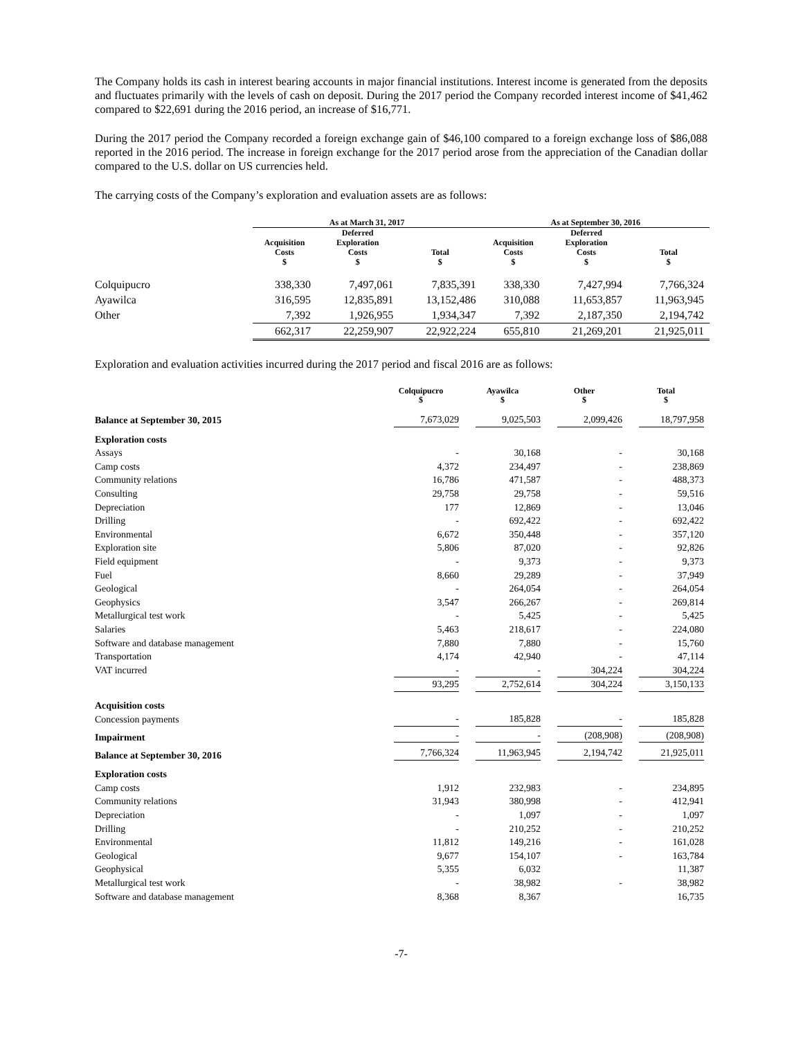The Company holds its cash in interest bearing accounts in major financial institutions. Interest income is generated from the deposits and fluctuates primarily with the levels of cash on deposit. During the 2017 period the Company recorded interest income of $41,462 compared to $22,691 during the 2016 period, an increase of $16,771.
During the 2017 period the Company recorded a foreign exchange gain of $46,100 compared to a foreign exchange loss of $86,088 reported in the 2016 period. The increase in foreign exchange for the 2017 period arose from the appreciation of the Canadian dollar compared to the U.S. dollar on US currencies held.
The carrying costs of the Company’s exploration and evaluation assets are as follows:
| | As at March 31, 2017 | | | As at September 30, 2016 | | |
| --- | --- | --- | --- | --- | --- | --- |
| | Acquisition Costs $ | Deferred Exploration Costs $ | Total $ | Acquisition Costs $ | Deferred Exploration Costs $ | Total $ |
| Colquipucro | 338,330 | 7,497,061 | 7,835,391 | 338,330 | 7,427,994 | 7,766,324 |
| Ayawilca | 316,595 | 12,835,891 | 13,152,486 | 310,088 | 11,653,857 | 11,963,945 |
| Other | 7,392 | 1,926,955 | 1,934,347 | 7,392 | 2,187,350 | 2,194,742 |
| | 662,317 | 22,259,907 | 22,922,224 | 655,810 | 21,269,201 | 21,925,011 |
Exploration and evaluation activities incurred during the 2017 period and fiscal 2016 are as follows:
| | Colquipucro $ | Ayawilca $ | Other $ | Total $ |
| --- | --- | --- | --- | --- |
| Balance at September 30, 2015 | 7,673,029 | 9,025,503 | 2,099,426 | 18,797,958 |
| Exploration costs | | | | |
| Assays | - | 30,168 | - | 30,168 |
| Camp costs | 4,372 | 234,497 | - | 238,869 |
| Community relations | 16,786 | 471,587 | - | 488,373 |
| Consulting | 29,758 | 29,758 | - | 59,516 |
| Depreciation | 177 | 12,869 | - | 13,046 |
| Drilling | - | 692,422 | - | 692,422 |
| Environmental | 6,672 | 350,448 | - | 357,120 |
| Exploration site | 5,806 | 87,020 | - | 92,826 |
| Field equipment | - | 9,373 | - | 9,373 |
| Fuel | 8,660 | 29,289 | - | 37,949 |
| Geological | - | 264,054 | - | 264,054 |
| Geophysics | 3,547 | 266,267 | - | 269,814 |
| Metallurgical test work | - | 5,425 | - | 5,425 |
| Salaries | 5,463 | 218,617 | - | 224,080 |
| Software and database management | 7,880 | 7,880 | - | 15,760 |
| Transportation | 4,174 | 42,940 | - | 47,114 |
| VAT incurred | - | - | 304,224 | 304,224 |
| | 93,295 | 2,752,614 | 304,224 | 3,150,133 |
| Acquisition costs | | | | |
| Concession payments | - | 185,828 | - | 185,828 |
| Impairment | - | - | (208,908) | (208,908) |
| Balance at September 30, 2016 | 7,766,324 | 11,963,945 | 2,194,742 | 21,925,011 |
| Exploration costs | | | | |
| Camp costs | 1,912 | 232,983 | - | 234,895 |
| Community relations | 31,943 | 380,998 | - | 412,941 |
| Depreciation | - | 1,097 | - | 1,097 |
| Drilling | - | 210,252 | - | 210,252 |
| Environmental | 11,812 | 149,216 | - | 161,028 |
| Geological | 9,677 | 154,107 | - | 163,784 |
| Geophysical | 5,355 | 6,032 | | 11,387 |
| Metallurgical test work | - | 38,982 | - | 38,982 |
| Software and database management | 8,368 | 8,367 | | 16,735 |
-7-